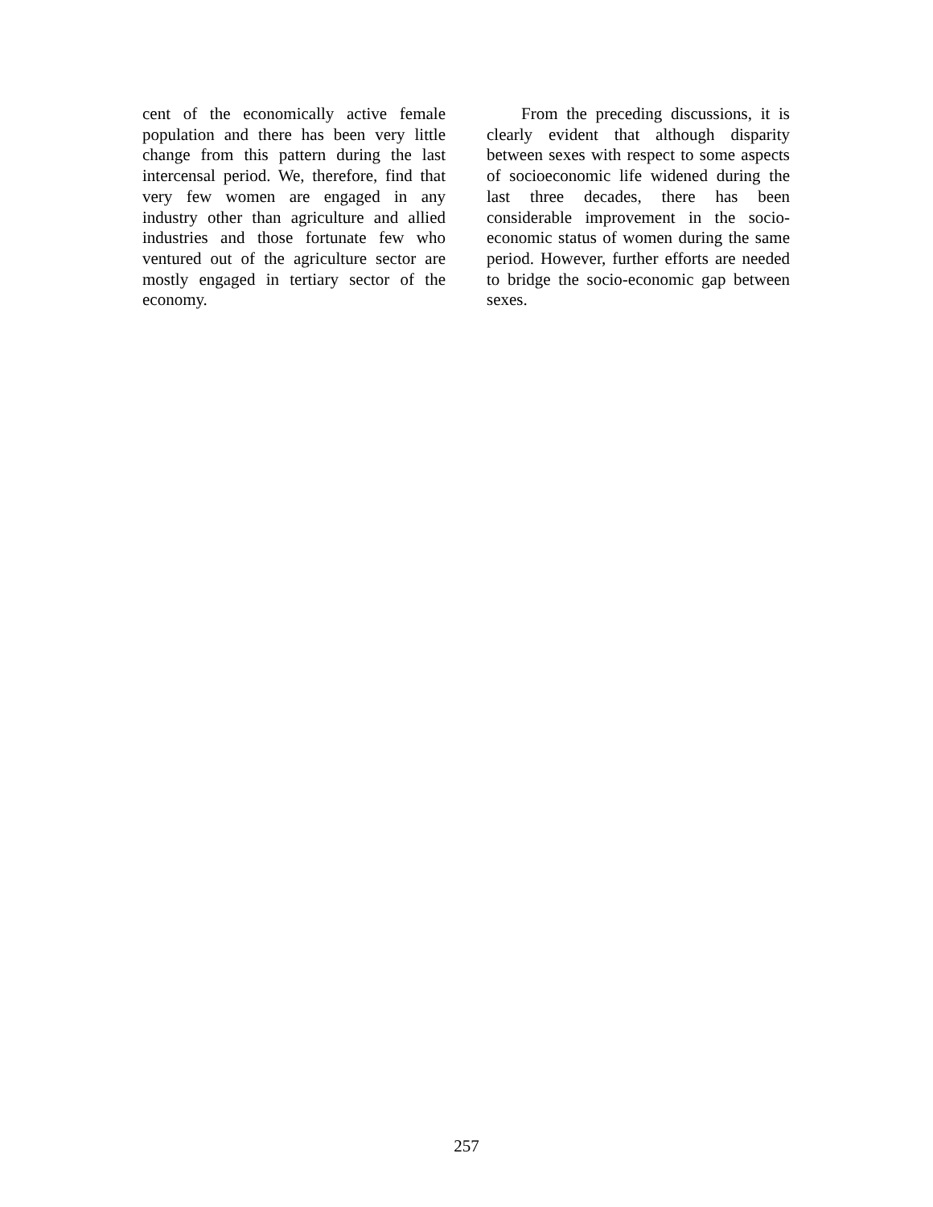cent of the economically active female population and there has been very little change from this pattern during the last intercensal period. We, therefore, find that very few women are engaged in any industry other than agriculture and allied industries and those fortunate few who ventured out of the agriculture sector are mostly engaged in tertiary sector of the economy.
From the preceding discussions, it is clearly evident that although disparity between sexes with respect to some aspects of socioeconomic life widened during the last three decades, there has been considerable improvement in the socio-economic status of women during the same period. However, further efforts are needed to bridge the socio-economic gap between sexes.
257